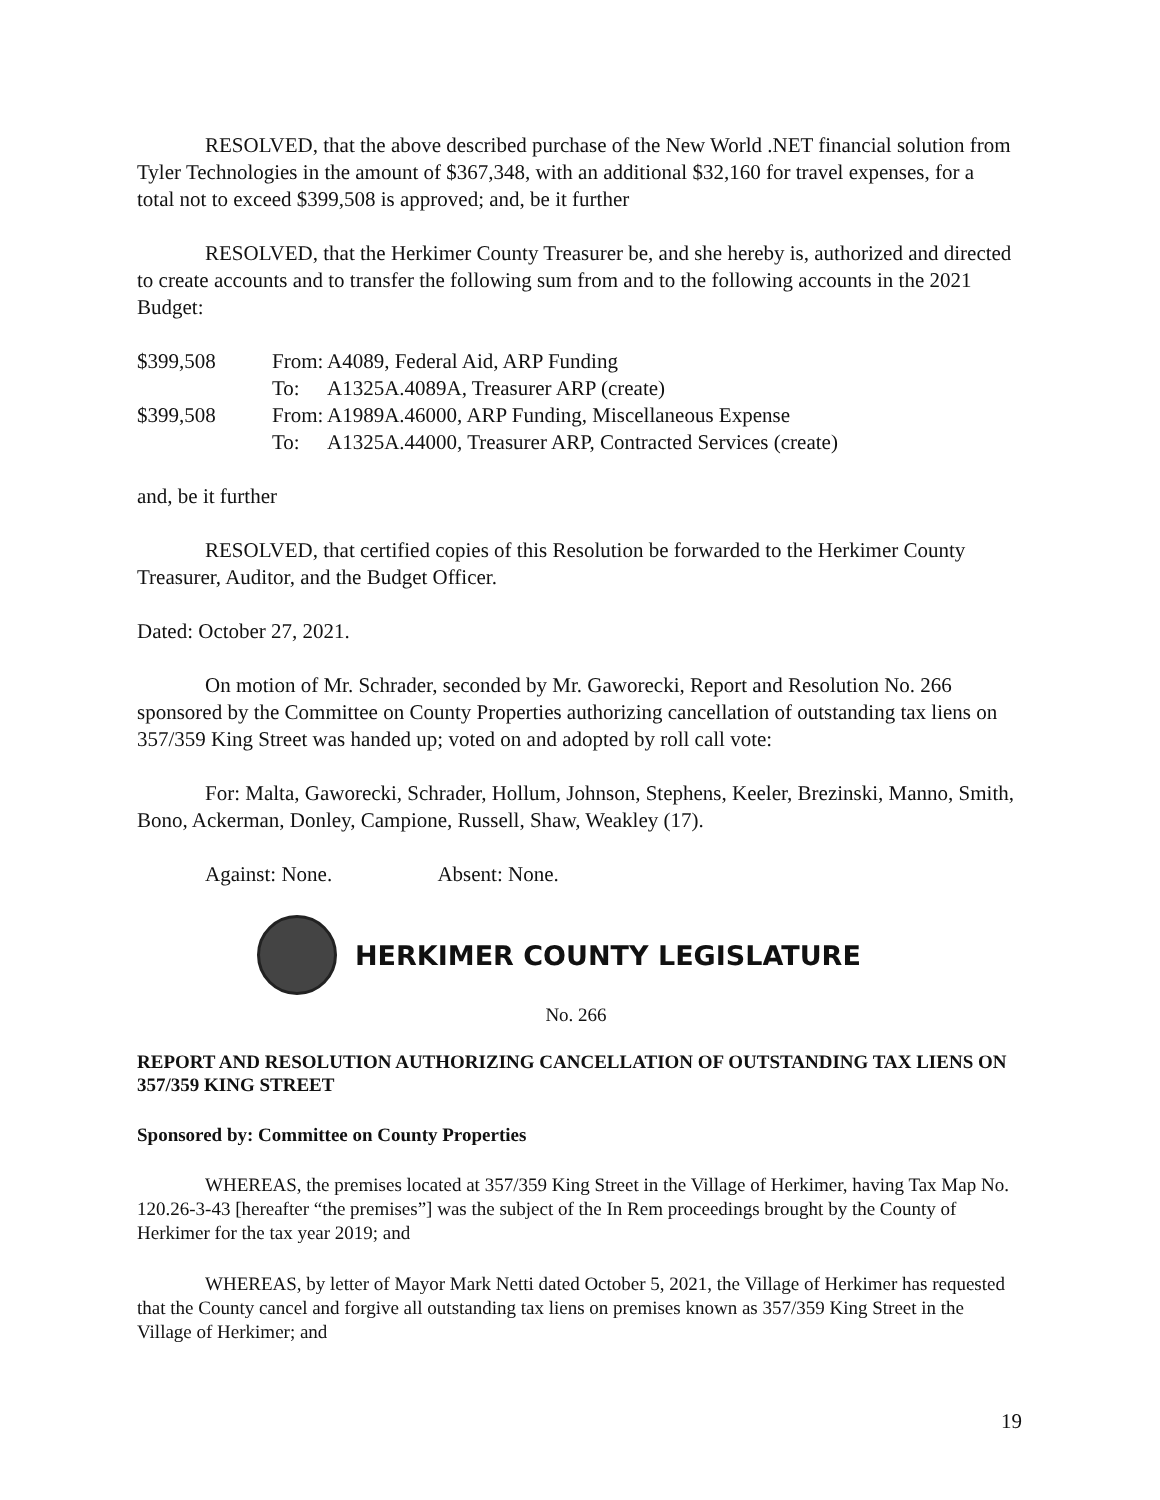RESOLVED, that the above described purchase of the New World .NET financial solution from Tyler Technologies in the amount of $367,348, with an additional $32,160 for travel expenses, for a total not to exceed $399,508 is approved; and, be it further
RESOLVED, that the Herkimer County Treasurer be, and she hereby is, authorized and directed to create accounts and to transfer the following sum from and to the following accounts in the 2021 Budget:
| $399,508 | From: | A4089, Federal Aid, ARP Funding |
| | To: | A1325A.4089A, Treasurer ARP (create) |
| $399,508 | From: | A1989A.46000, ARP Funding, Miscellaneous Expense |
| | To: | A1325A.44000, Treasurer ARP, Contracted Services (create) |
and, be it further
RESOLVED, that certified copies of this Resolution be forwarded to the Herkimer County Treasurer, Auditor, and the Budget Officer.
Dated: October 27, 2021.
On motion of Mr. Schrader, seconded by Mr. Gaworecki, Report and Resolution No. 266 sponsored by the Committee on County Properties authorizing cancellation of outstanding tax liens on 357/359 King Street was handed up; voted on and adopted by roll call vote:
For: Malta, Gaworecki, Schrader, Hollum, Johnson, Stephens, Keeler, Brezinski, Manno, Smith, Bono, Ackerman, Donley, Campione, Russell, Shaw, Weakley (17).
Against: None. Absent: None.
HERKIMER COUNTY LEGISLATURE
No. 266
REPORT AND RESOLUTION AUTHORIZING CANCELLATION OF OUTSTANDING TAX LIENS ON 357/359 KING STREET
Sponsored by: Committee on County Properties
WHEREAS, the premises located at 357/359 King Street in the Village of Herkimer, having Tax Map No. 120.26-3-43 [hereafter “the premises”] was the subject of the In Rem proceedings brought by the County of Herkimer for the tax year 2019; and
WHEREAS, by letter of Mayor Mark Netti dated October 5, 2021, the Village of Herkimer has requested that the County cancel and forgive all outstanding tax liens on premises known as 357/359 King Street in the Village of Herkimer; and
19